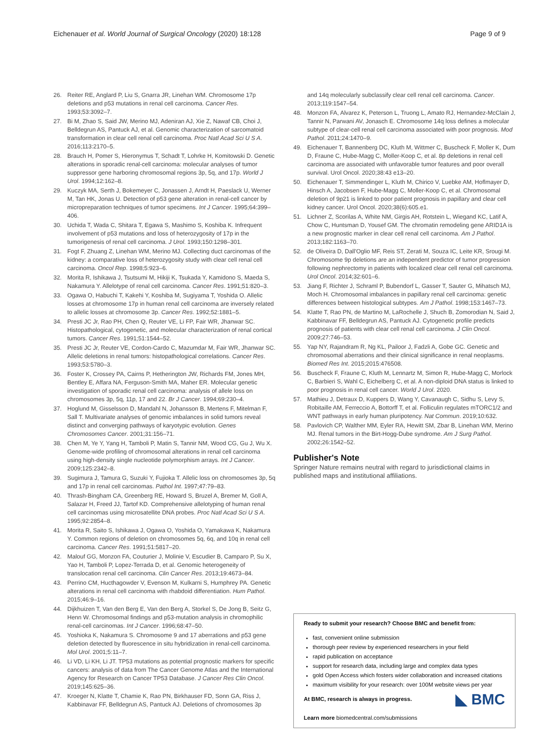Eichenauer et al. World Journal of Surgical Oncology (2020) 18:128 Page 9 of 9
26. Reiter RE, Anglard P, Liu S, Gnarra JR, Linehan WM. Chromosome 17p deletions and p53 mutations in renal cell carcinoma. Cancer Res. 1993;53:3092–7.
27. Bi M, Zhao S, Said JW, Merino MJ, Adeniran AJ, Xie Z, Nawaf CB, Choi J, Belldegrun AS, Pantuck AJ, et al. Genomic characterization of sarcomatoid transformation in clear cell renal cell carcinoma. Proc Natl Acad Sci U S A. 2016;113:2170–5.
28. Brauch H, Pomer S, Hieronymus T, Schadt T, Lohrke H, Komitowski D. Genetic alterations in sporadic renal-cell carcinoma: molecular analyses of tumor suppressor gene harboring chromosomal regions 3p, 5q, and 17p. World J Urol. 1994;12:162–8.
29. Kuczyk MA, Serth J, Bokemeyer C, Jonassen J, Arndt H, Paeslack U, Werner M, Tan HK, Jonas U. Detection of p53 gene alteration in renal-cell cancer by micropreparation techniques of tumor specimens. Int J Cancer. 1995;64:399–406.
30. Uchida T, Wada C, Shitara T, Egawa S, Mashimo S, Koshiba K. Infrequent involvement of p53 mutations and loss of heterozygosity of 17p in the tumorigenesis of renal cell carcinoma. J Urol. 1993;150:1298–301.
31. Fogt F, Zhuang Z, Linehan WM, Merino MJ. Collecting duct carcinomas of the kidney: a comparative loss of heterozygosity study with clear cell renal cell carcinoma. Oncol Rep. 1998;5:923–6.
32. Morita R, Ishikawa J, Tsutsumi M, Hikiji K, Tsukada Y, Kamidono S, Maeda S, Nakamura Y. Allelotype of renal cell carcinoma. Cancer Res. 1991;51:820–3.
33. Ogawa O, Habuchi T, Kakehi Y, Koshiba M, Sugiyama T, Yoshida O. Allelic losses at chromosome 17p in human renal cell carcinoma are inversely related to allelic losses at chromosome 3p. Cancer Res. 1992;52:1881–5.
34. Presti JC Jr, Rao PH, Chen Q, Reuter VE, Li FP, Fair WR, Jhanwar SC. Histopathological, cytogenetic, and molecular characterization of renal cortical tumors. Cancer Res. 1991;51:1544–52.
35. Presti JC Jr, Reuter VE, Cordon-Cardo C, Mazumdar M, Fair WR, Jhanwar SC. Allelic deletions in renal tumors: histopathological correlations. Cancer Res. 1993;53:5780–3.
36. Foster K, Crossey PA, Cairns P, Hetherington JW, Richards FM, Jones MH, Bentley E, Affara NA, Ferguson-Smith MA, Maher ER. Molecular genetic investigation of sporadic renal cell carcinoma: analysis of allele loss on chromosomes 3p, 5q, 11p, 17 and 22. Br J Cancer. 1994;69:230–4.
37. Hoglund M, Gisselsson D, Mandahl N, Johansson B, Mertens F, Mitelman F, Sall T. Multivariate analyses of genomic imbalances in solid tumors reveal distinct and converging pathways of karyotypic evolution. Genes Chromosomes Cancer. 2001;31:156–71.
38. Chen M, Ye Y, Yang H, Tamboli P, Matin S, Tannir NM, Wood CG, Gu J, Wu X. Genome-wide profiling of chromosomal alterations in renal cell carcinoma using high-density single nucleotide polymorphism arrays. Int J Cancer. 2009;125:2342–8.
39. Sugimura J, Tamura G, Suzuki Y, Fujioka T. Allelic loss on chromosomes 3p, 5q and 17p in renal cell carcinomas. Pathol Int. 1997;47:79–83.
40. Thrash-Bingham CA, Greenberg RE, Howard S, Bruzel A, Bremer M, Goll A, Salazar H, Freed JJ, Tartof KD. Comprehensive allelotyping of human renal cell carcinomas using microsatellite DNA probes. Proc Natl Acad Sci U S A. 1995;92:2854–8.
41. Morita R, Saito S, Ishikawa J, Ogawa O, Yoshida O, Yamakawa K, Nakamura Y. Common regions of deletion on chromosomes 5q, 6q, and 10q in renal cell carcinoma. Cancer Res. 1991;51:5817–20.
42. Malouf GG, Monzon FA, Couturier J, Molinie V, Escudier B, Camparo P, Su X, Yao H, Tamboli P, Lopez-Terrada D, et al. Genomic heterogeneity of translocation renal cell carcinoma. Clin Cancer Res. 2013;19:4673–84.
43. Perrino CM, Hucthagowder V, Evenson M, Kulkarni S, Humphrey PA. Genetic alterations in renal cell carcinoma with rhabdoid differentiation. Hum Pathol. 2015;46:9–16.
44. Dijkhuizen T, Van den Berg E, Van den Berg A, Storkel S, De Jong B, Seitz G, Henn W. Chromosomal findings and p53-mutation analysis in chromophilic renal-cell carcinomas. Int J Cancer. 1996;68:47–50.
45. Yoshioka K, Nakamura S. Chromosome 9 and 17 aberrations and p53 gene deletion detected by fluorescence in situ hybridization in renal-cell carcinoma. Mol Urol. 2001;5:11–7.
46. Li VD, Li KH, Li JT. TP53 mutations as potential prognostic markers for specific cancers: analysis of data from The Cancer Genome Atlas and the International Agency for Research on Cancer TP53 Database. J Cancer Res Clin Oncol. 2019;145:625–36.
47. Kroeger N, Klatte T, Chamie K, Rao PN, Birkhauser FD, Sonn GA, Riss J, Kabbinavar FF, Belldegrun AS, Pantuck AJ. Deletions of chromosomes 3p
and 14q molecularly subclassify clear cell renal cell carcinoma. Cancer. 2013;119:1547–54.
48. Monzon FA, Alvarez K, Peterson L, Truong L, Amato RJ, Hernandez-McClain J, Tannir N, Parwani AV, Jonasch E. Chromosome 14q loss defines a molecular subtype of clear-cell renal cell carcinoma associated with poor prognosis. Mod Pathol. 2011;24:1470–9.
49. Eichenauer T, Bannenberg DC, Kluth M, Wittmer C, Buscheck F, Moller K, Dum D, Fraune C, Hube-Magg C, Moller-Koop C, et al. 8p deletions in renal cell carcinoma are associated with unfavorable tumor features and poor overall survival. Urol Oncol. 2020;38:43 e13–20.
50. Eichenauer T, Simmendinger L, Kluth M, Chirico V, Luebke AM, Hoflmayer D, Hinsch A, Jacobsen F, Hube-Magg C, Moller-Koop C, et al. Chromosomal deletion of 9p21 is linked to poor patient prognosis in papillary and clear cell kidney cancer. Urol Oncol. 2020;38(6):605.e1.
51. Lichner Z, Scorilas A, White NM, Girgis AH, Rotstein L, Wiegand KC, Latif A, Chow C, Huntsman D, Yousef GM. The chromatin remodeling gene ARID1A is a new prognostic marker in clear cell renal cell carcinoma. Am J Pathol. 2013;182:1163–70.
52. de Oliveira D, Dall'Oglio MF, Reis ST, Zerati M, Souza IC, Leite KR, Srougi M. Chromosome 9p deletions are an independent predictor of tumor progression following nephrectomy in patients with localized clear cell renal cell carcinoma. Urol Oncol. 2014;32:601–6.
53. Jiang F, Richter J, Schraml P, Bubendorf L, Gasser T, Sauter G, Mihatsch MJ, Moch H. Chromosomal imbalances in papillary renal cell carcinoma: genetic differences between histological subtypes. Am J Pathol. 1998;153:1467–73.
54. Klatte T, Rao PN, de Martino M, LaRochelle J, Shuch B, Zomorodian N, Said J, Kabbinavar FF, Belldegrun AS, Pantuck AJ. Cytogenetic profile predicts prognosis of patients with clear cell renal cell carcinoma. J Clin Oncol. 2009;27:746–53.
55. Yap NY, Rajandram R, Ng KL, Pailoor J, Fadzli A, Gobe GC. Genetic and chromosomal aberrations and their clinical significance in renal neoplasms. Biomed Res Int. 2015;2015:476508.
56. Buscheck F, Fraune C, Kluth M, Lennartz M, Simon R, Hube-Magg C, Morlock C, Barbieri S, Wahl C, Eichelberg C, et al. A non-diploid DNA status is linked to poor prognosis in renal cell cancer. World J Urol. 2020.
57. Mathieu J, Detraux D, Kuppers D, Wang Y, Cavanaugh C, Sidhu S, Levy S, Robitaille AM, Ferreccio A, Bottorff T, et al. Folliculin regulates mTORC1/2 and WNT pathways in early human pluripotency. Nat Commun. 2019;10:632.
58. Pavlovich CP, Walther MM, Eyler RA, Hewitt SM, Zbar B, Linehan WM, Merino MJ. Renal tumors in the Birt-Hogg-Dube syndrome. Am J Surg Pathol. 2002;26:1542–52.
Publisher's Note
Springer Nature remains neutral with regard to jurisdictional claims in published maps and institutional affiliations.
Ready to submit your research? Choose BMC and benefit from:
fast, convenient online submission
thorough peer review by experienced researchers in your field
rapid publication on acceptance
support for research data, including large and complex data types
gold Open Access which fosters wider collaboration and increased citations
maximum visibility for your research: over 100M website views per year
◣ BMC At BMC, research is always in progress.
Learn more biomedcentral.com/submissions